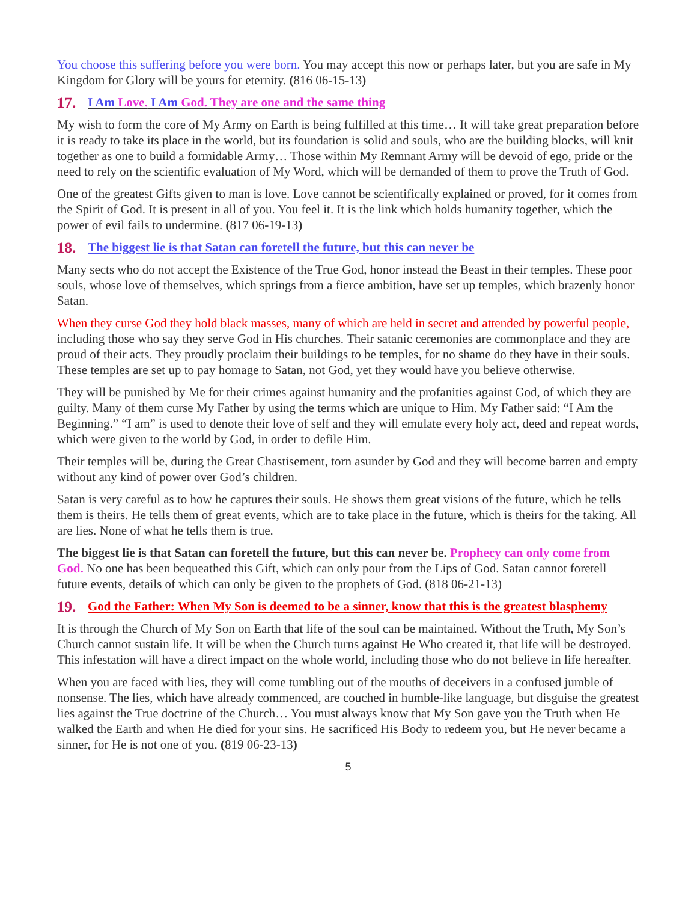You choose this suffering before you were born. You may accept this now or perhaps later, but you are safe in My Kingdom for Glory will be yours for eternity. (816 06-15-13)
17. I Am Love. I Am God. They are one and the same thing
My wish to form the core of My Army on Earth is being fulfilled at this time… It will take great preparation before it is ready to take its place in the world, but its foundation is solid and souls, who are the building blocks, will knit together as one to build a formidable Army… Those within My Remnant Army will be devoid of ego, pride or the need to rely on the scientific evaluation of My Word, which will be demanded of them to prove the Truth of God.
One of the greatest Gifts given to man is love. Love cannot be scientifically explained or proved, for it comes from the Spirit of God. It is present in all of you. You feel it. It is the link which holds humanity together, which the power of evil fails to undermine. (817 06-19-13)
18. The biggest lie is that Satan can foretell the future, but this can never be
Many sects who do not accept the Existence of the True God, honor instead the Beast in their temples. These poor souls, whose love of themselves, which springs from a fierce ambition, have set up temples, which brazenly honor Satan.
When they curse God they hold black masses, many of which are held in secret and attended by powerful people, including those who say they serve God in His churches. Their satanic ceremonies are commonplace and they are proud of their acts. They proudly proclaim their buildings to be temples, for no shame do they have in their souls. These temples are set up to pay homage to Satan, not God, yet they would have you believe otherwise.
They will be punished by Me for their crimes against humanity and the profanities against God, of which they are guilty. Many of them curse My Father by using the terms which are unique to Him. My Father said: “I Am the Beginning.” “I am” is used to denote their love of self and they will emulate every holy act, deed and repeat words, which were given to the world by God, in order to defile Him.
Their temples will be, during the Great Chastisement, torn asunder by God and they will become barren and empty without any kind of power over God’s children.
Satan is very careful as to how he captures their souls. He shows them great visions of the future, which he tells them is theirs. He tells them of great events, which are to take place in the future, which is theirs for the taking. All are lies. None of what he tells them is true.
The biggest lie is that Satan can foretell the future, but this can never be. Prophecy can only come from God. No one has been bequeathed this Gift, which can only pour from the Lips of God. Satan cannot foretell future events, details of which can only be given to the prophets of God. (818 06-21-13)
19. God the Father: When My Son is deemed to be a sinner, know that this is the greatest blasphemy
It is through the Church of My Son on Earth that life of the soul can be maintained. Without the Truth, My Son’s Church cannot sustain life. It will be when the Church turns against He Who created it, that life will be destroyed. This infestation will have a direct impact on the whole world, including those who do not believe in life hereafter.
When you are faced with lies, they will come tumbling out of the mouths of deceivers in a confused jumble of nonsense. The lies, which have already commenced, are couched in humble-like language, but disguise the greatest lies against the True doctrine of the Church… You must always know that My Son gave you the Truth when He walked the Earth and when He died for your sins. He sacrificed His Body to redeem you, but He never became a sinner, for He is not one of you. (819 06-23-13)
5